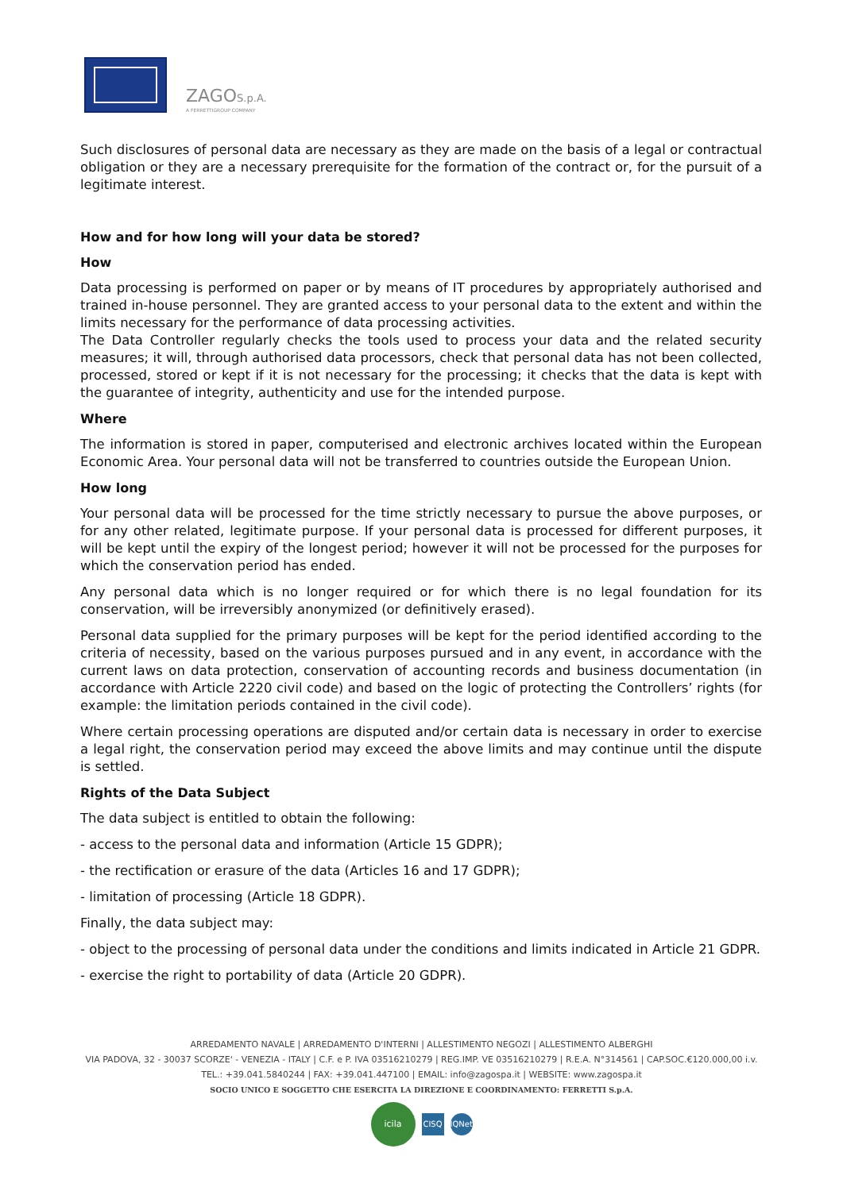ZAGOS.p.A.
A FERRETTIGROUP COMPANY
Such disclosures of personal data are necessary as they are made on the basis of a legal or contractual obligation or they are a necessary prerequisite for the formation of the contract or, for the pursuit of a legitimate interest.
How and for how long will your data be stored?
How
Data processing is performed on paper or by means of IT procedures by appropriately authorised and trained in-house personnel. They are granted access to your personal data to the extent and within the limits necessary for the performance of data processing activities.
The Data Controller regularly checks the tools used to process your data and the related security measures; it will, through authorised data processors, check that personal data has not been collected, processed, stored or kept if it is not necessary for the processing; it checks that the data is kept with the guarantee of integrity, authenticity and use for the intended purpose.
Where
The information is stored in paper, computerised and electronic archives located within the European Economic Area. Your personal data will not be transferred to countries outside the European Union.
How long
Your personal data will be processed for the time strictly necessary to pursue the above purposes, or for any other related, legitimate purpose. If your personal data is processed for different purposes, it will be kept until the expiry of the longest period; however it will not be processed for the purposes for which the conservation period has ended.
Any personal data which is no longer required or for which there is no legal foundation for its conservation, will be irreversibly anonymized (or definitively erased).
Personal data supplied for the primary purposes will be kept for the period identified according to the criteria of necessity, based on the various purposes pursued and in any event, in accordance with the current laws on data protection, conservation of accounting records and business documentation (in accordance with Article 2220 civil code) and based on the logic of protecting the Controllers’ rights (for example: the limitation periods contained in the civil code).
Where certain processing operations are disputed and/or certain data is necessary in order to exercise a legal right, the conservation period may exceed the above limits and may continue until the dispute is settled.
Rights of the Data Subject
The data subject is entitled to obtain the following:
- access to the personal data and information (Article 15 GDPR);
- the rectification or erasure of the data (Articles 16 and 17 GDPR);
- limitation of processing (Article 18 GDPR).
Finally, the data subject may:
- object to the processing of personal data under the conditions and limits indicated in Article 21 GDPR.
- exercise the right to portability of data (Article 20 GDPR).
ARREDAMENTO NAVALE | ARREDAMENTO D'INTERNI | ALLESTIMENTO NEGOZI | ALLESTIMENTO ALBERGHI
VIA PADOVA, 32 - 30037 SCORZE' - VENEZIA - ITALY | C.F. e P. IVA 03516210279 | REG.IMP. VE 03516210279 | R.E.A. N°314561 | CAP.SOC.€120.000,00 i.v.
TEL.: +39.041.5840244 | FAX: +39.041.447100 | EMAIL: info@zagospa.it | WEBSITE: www.zagospa.it
SOCIO UNICO E SOGGETTO CHE ESERCITA LA DIREZIONE E COORDINAMENTO: FERRETTI S.p.A.
icila
CISQ IQNet